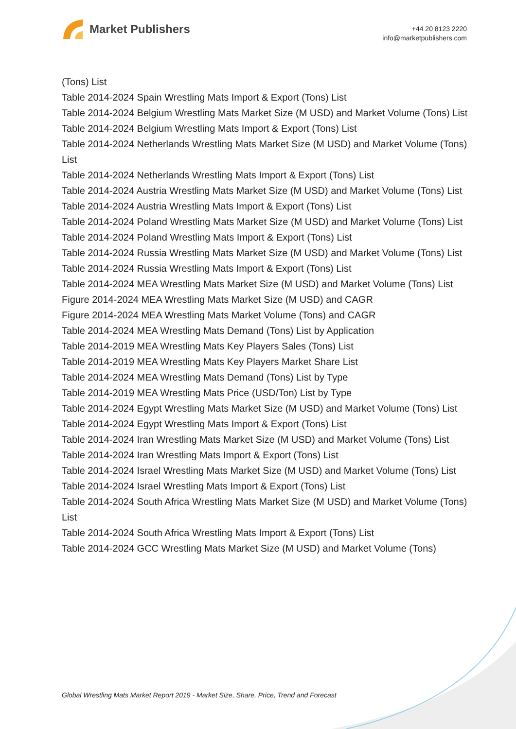Market Publishers
+44 20 8123 2220
info@marketpublishers.com
(Tons) List
Table 2014-2024 Spain Wrestling Mats Import & Export (Tons) List
Table 2014-2024 Belgium Wrestling Mats Market Size (M USD) and Market Volume (Tons) List
Table 2014-2024 Belgium Wrestling Mats Import & Export (Tons) List
Table 2014-2024 Netherlands Wrestling Mats Market Size (M USD) and Market Volume (Tons) List
Table 2014-2024 Netherlands Wrestling Mats Import & Export (Tons) List
Table 2014-2024 Austria Wrestling Mats Market Size (M USD) and Market Volume (Tons) List
Table 2014-2024 Austria Wrestling Mats Import & Export (Tons) List
Table 2014-2024 Poland Wrestling Mats Market Size (M USD) and Market Volume (Tons) List
Table 2014-2024 Poland Wrestling Mats Import & Export (Tons) List
Table 2014-2024 Russia Wrestling Mats Market Size (M USD) and Market Volume (Tons) List
Table 2014-2024 Russia Wrestling Mats Import & Export (Tons) List
Table 2014-2024 MEA Wrestling Mats Market Size (M USD) and Market Volume (Tons) List
Figure 2014-2024 MEA Wrestling Mats Market Size (M USD) and CAGR
Figure 2014-2024 MEA Wrestling Mats Market Volume (Tons) and CAGR
Table 2014-2024 MEA Wrestling Mats Demand (Tons) List by Application
Table 2014-2019 MEA Wrestling Mats Key Players Sales (Tons) List
Table 2014-2019 MEA Wrestling Mats Key Players Market Share List
Table 2014-2024 MEA Wrestling Mats Demand (Tons) List by Type
Table 2014-2019 MEA Wrestling Mats Price (USD/Ton) List by Type
Table 2014-2024 Egypt Wrestling Mats Market Size (M USD) and Market Volume (Tons) List
Table 2014-2024 Egypt Wrestling Mats Import & Export (Tons) List
Table 2014-2024 Iran Wrestling Mats Market Size (M USD) and Market Volume (Tons) List
Table 2014-2024 Iran Wrestling Mats Import & Export (Tons) List
Table 2014-2024 Israel Wrestling Mats Market Size (M USD) and Market Volume (Tons) List
Table 2014-2024 Israel Wrestling Mats Import & Export (Tons) List
Table 2014-2024 South Africa Wrestling Mats Market Size (M USD) and Market Volume (Tons) List
Table 2014-2024 South Africa Wrestling Mats Import & Export (Tons) List
Table 2014-2024 GCC Wrestling Mats Market Size (M USD) and Market Volume (Tons)
Global Wrestling Mats Market Report 2019 - Market Size, Share, Price, Trend and Forecast